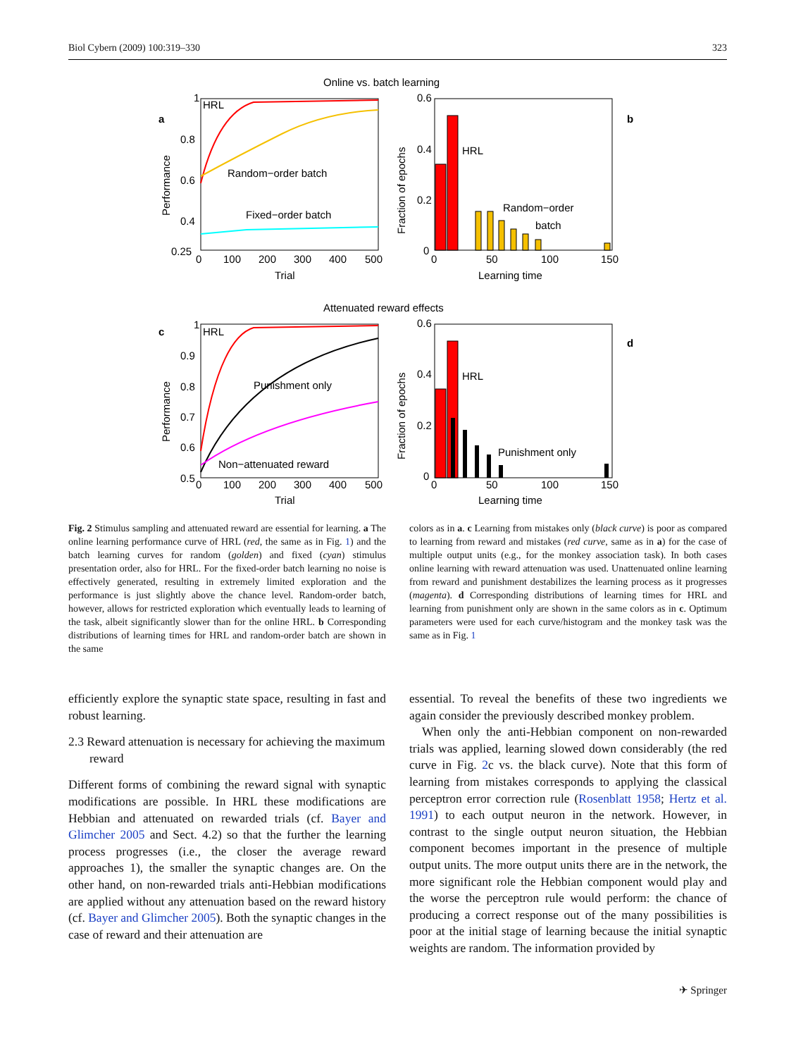Biol Cybern (2009) 100:319–330 323
Online vs. batch learning
a
HRL
Random−order batch
Fixed−order batch
0.8
0.6
0.4
0.25
1
0
100
200
300
400
500
Trial
Performance
b
HRL
Random−order
batch
0.6
0.4
0.2
0
0
50
100
150
Learning time
Fraction of epochs
Attenuated reward effects
c
HRL
Punishment only
Non−attenuated reward
0.9
0.8
0.7
0.6
0.5
1
0
100
200
300
400
500
Trial
Performance
d
HRL
Punishment only
0.6
0.4
0.2
0
0
50
100
150
Learning time
Fraction of epochs
Fig. 2 Stimulus sampling and attenuated reward are essential for learning. a The online learning performance curve of HRL (red, the same as in Fig. 1) and the batch learning curves for random (golden) and fixed (cyan) stimulus presentation order, also for HRL. For the fixed-order batch learning no noise is effectively generated, resulting in extremely limited exploration and the performance is just slightly above the chance level. Random-order batch, however, allows for restricted exploration which eventually leads to learning of the task, albeit significantly slower than for the online HRL. b Corresponding distributions of learning times for HRL and random-order batch are shown in the same
colors as in a. c Learning from mistakes only (black curve) is poor as compared to learning from reward and mistakes (red curve, same as in a) for the case of multiple output units (e.g., for the monkey association task). In both cases online learning with reward attenuation was used. Unattenuated online learning from reward and punishment destabilizes the learning process as it progresses (magenta). d Corresponding distributions of learning times for HRL and learning from punishment only are shown in the same colors as in c. Optimum parameters were used for each curve/histogram and the monkey task was the same as in Fig. 1
efficiently explore the synaptic state space, resulting in fast and robust learning.
2.3 Reward attenuation is necessary for achieving the maximum reward
Different forms of combining the reward signal with synaptic modifications are possible. In HRL these modifications are Hebbian and attenuated on rewarded trials (cf. Bayer and Glimcher 2005 and Sect. 4.2) so that the further the learning process progresses (i.e., the closer the average reward approaches 1), the smaller the synaptic changes are. On the other hand, on non-rewarded trials anti-Hebbian modifications are applied without any attenuation based on the reward history (cf. Bayer and Glimcher 2005). Both the synaptic changes in the case of reward and their attenuation are
essential. To reveal the benefits of these two ingredients we again consider the previously described monkey problem.
When only the anti-Hebbian component on non-rewarded trials was applied, learning slowed down considerably (the red curve in Fig. 2c vs. the black curve). Note that this form of learning from mistakes corresponds to applying the classical perceptron error correction rule (Rosenblatt 1958; Hertz et al. 1991) to each output neuron in the network. However, in contrast to the single output neuron situation, the Hebbian component becomes important in the presence of multiple output units. The more output units there are in the network, the more significant role the Hebbian component would play and the worse the perceptron rule would perform: the chance of producing a correct response out of the many possibilities is poor at the initial stage of learning because the initial synaptic weights are random. The information provided by
✈ Springer